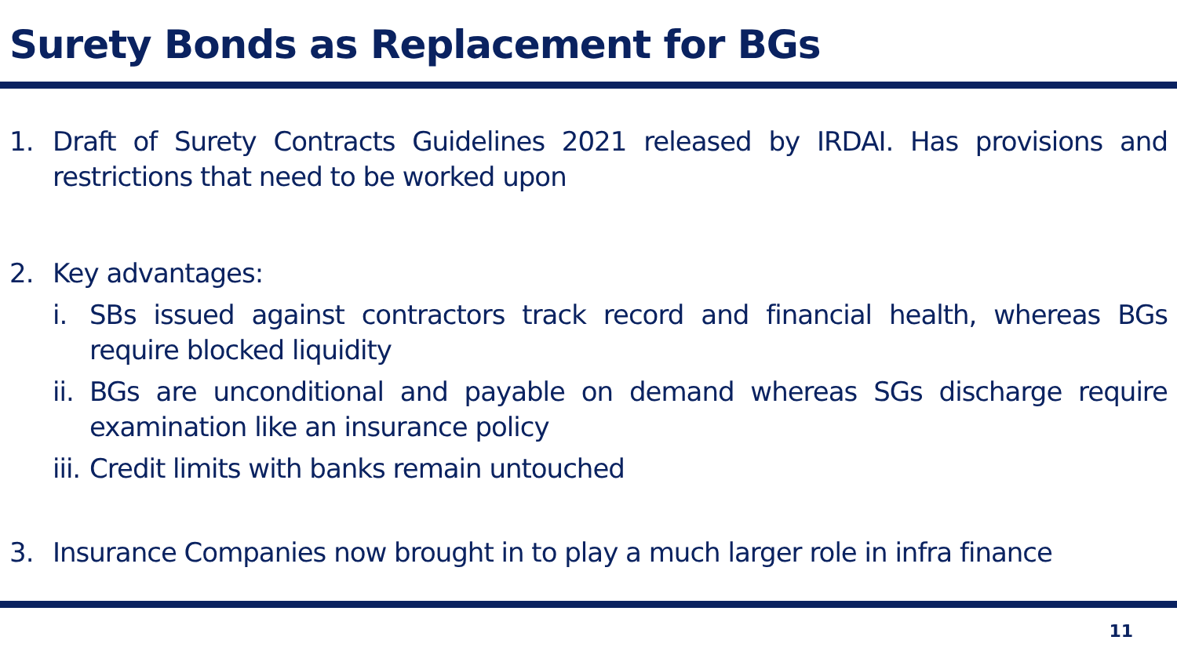Surety Bonds as Replacement for BGs
1. Draft of Surety Contracts Guidelines 2021 released by IRDAI. Has provisions and restrictions that need to be worked upon
2. Key advantages:
i. SBs issued against contractors track record and financial health, whereas BGs require blocked liquidity
ii. BGs are unconditional and payable on demand whereas SGs discharge require examination like an insurance policy
iii. Credit limits with banks remain untouched
3. Insurance Companies now brought in to play a much larger role in infra finance
11